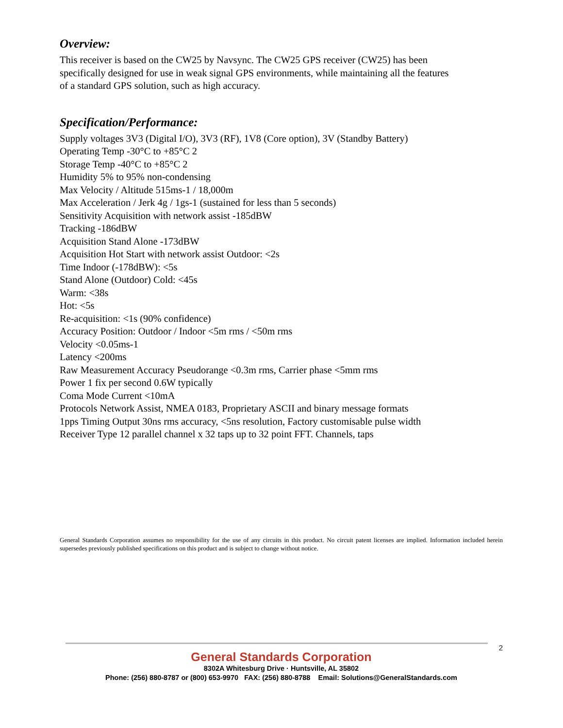Overview:
This receiver is based on the CW25 by Navsync. The CW25 GPS receiver (CW25) has been
specifically designed for use in weak signal GPS environments, while maintaining all the features
of a standard GPS solution, such as high accuracy.
Specification/Performance:
Supply voltages 3V3 (Digital I/O), 3V3 (RF), 1V8 (Core option), 3V (Standby Battery)
Operating Temp -30°C to +85°C 2
Storage Temp -40°C to +85°C 2
Humidity 5% to 95% non-condensing
Max Velocity / Altitude 515ms-1 / 18,000m
Max Acceleration / Jerk 4g / 1gs-1 (sustained for less than 5 seconds)
Sensitivity Acquisition with network assist -185dBW
Tracking -186dBW
Acquisition Stand Alone -173dBW
Acquisition Hot Start with network assist Outdoor: <2s
Time Indoor (-178dBW): <5s
Stand Alone (Outdoor) Cold: <45s
Warm: <38s
Hot: <5s
Re-acquisition: <1s (90% confidence)
Accuracy Position: Outdoor / Indoor <5m rms / <50m rms
Velocity <0.05ms-1
Latency <200ms
Raw Measurement Accuracy Pseudorange <0.3m rms, Carrier phase <5mm rms
Power 1 fix per second 0.6W typically
Coma Mode Current <10mA
Protocols Network Assist, NMEA 0183, Proprietary ASCII and binary message formats
1pps Timing Output 30ns rms accuracy, <5ns resolution, Factory customisable pulse width
Receiver Type 12 parallel channel x 32 taps up to 32 point FFT. Channels, taps
General Standards Corporation assumes no responsibility for the use of any circuits in this product. No circuit patent licenses are implied. Information included herein supersedes previously published specifications on this product and is subject to change without notice.
2
General Standards Corporation
8302A Whitesburg Drive · Huntsville, AL 35802
Phone: (256) 880-8787 or (800) 653-9970 FAX: (256) 880-8788 Email: Solutions@GeneralStandards.com